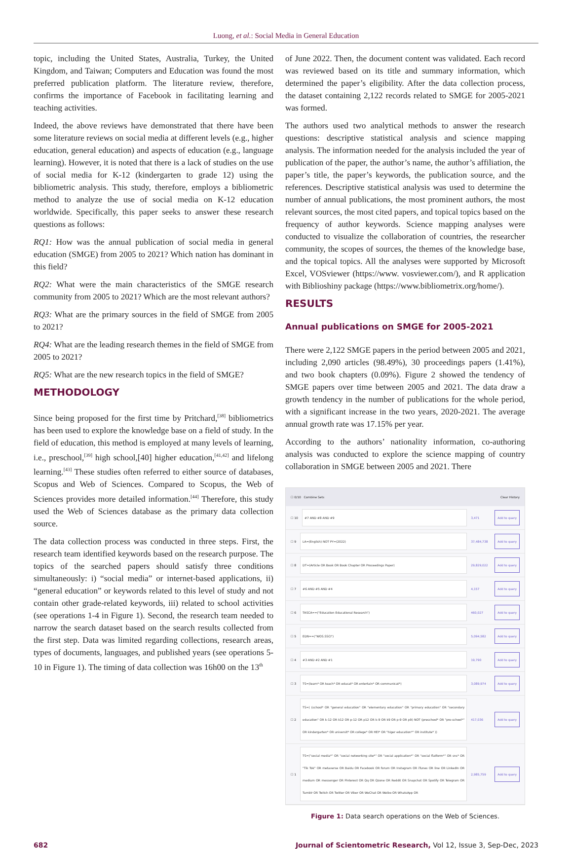Luong, et al.: Social Media in General Education
topic, including the United States, Australia, Turkey, the United Kingdom, and Taiwan; Computers and Education was found the most preferred publication platform. The literature review, therefore, confirms the importance of Facebook in facilitating learning and teaching activities.
Indeed, the above reviews have demonstrated that there have been some literature reviews on social media at different levels (e.g., higher education, general education) and aspects of education (e.g., language learning). However, it is noted that there is a lack of studies on the use of social media for K-12 (kindergarten to grade 12) using the bibliometric analysis. This study, therefore, employs a bibliometric method to analyze the use of social media on K-12 education worldwide. Specifically, this paper seeks to answer these research questions as follows:
RQ1: How was the annual publication of social media in general education (SMGE) from 2005 to 2021? Which nation has dominant in this field?
RQ2: What were the main characteristics of the SMGE research community from 2005 to 2021? Which are the most relevant authors?
RQ3: What are the primary sources in the field of SMGE from 2005 to 2021?
RQ4: What are the leading research themes in the field of SMGE from 2005 to 2021?
RQ5: What are the new research topics in the field of SMGE?
METHODOLOGY
Since being proposed for the first time by Pritchard,<sup>[38]</sup> bibliometrics has been used to explore the knowledge base on a field of study. In the field of education, this method is employed at many levels of learning, i.e., preschool,<sup>[39]</sup> high school,[40] higher education,<sup>[41,42]</sup> and lifelong learning.<sup>[43]</sup> These studies often referred to either source of databases, Scopus and Web of Sciences. Compared to Scopus, the Web of Sciences provides more detailed information.<sup>[44]</sup> Therefore, this study used the Web of Sciences database as the primary data collection source.
The data collection process was conducted in three steps. First, the research team identified keywords based on the research purpose. The topics of the searched papers should satisfy three conditions simultaneously: i) “social media” or internet-based applications, ii) “general education” or keywords related to this level of study and not contain other grade-related keywords, iii) related to school activities (see operations 1-4 in Figure 1). Second, the research team needed to narrow the search dataset based on the search results collected from the first step. Data was limited regarding collections, research areas, types of documents, languages, and published years (see operations 5-10 in Figure 1). The timing of data collection was 16h00 on the 13<sup>th</sup>
of June 2022. Then, the document content was validated. Each record was reviewed based on its title and summary information, which determined the paper’s eligibility. After the data collection process, the dataset containing 2,122 records related to SMGE for 2005-2021 was formed.
The authors used two analytical methods to answer the research questions: descriptive statistical analysis and science mapping analysis. The information needed for the analysis included the year of publication of the paper, the author’s name, the author’s affiliation, the paper’s title, the paper’s keywords, the publication source, and the references. Descriptive statistical analysis was used to determine the number of annual publications, the most prominent authors, the most relevant sources, the most cited papers, and topical topics based on the frequency of author keywords. Science mapping analyses were conducted to visualize the collaboration of countries, the researcher community, the scopes of sources, the themes of the knowledge base, and the topical topics. All the analyses were supported by Microsoft Excel, VOSviewer (https://www. vosviewer.com/), and R application with Biblioshiny package (https://www.bibliometrix.org/home/).
RESULTS
Annual publications on SMGE for 2005-2021
There were 2,122 SMGE papers in the period between 2005 and 2021, including 2,090 articles (98.49%), 30 proceedings papers (1.41%), and two book chapters (0.09%). Figure 2 showed the tendency of SMGE papers over time between 2005 and 2021. The data draw a growth tendency in the number of publications for the whole period, with a significant increase in the two years, 2020-2021. The average annual growth rate was 17.15% per year.
According to the authors’ nationality information, co-authoring analysis was conducted to explore the science mapping of country collaboration in SMGE between 2005 and 2021. There
☐ 0/10 Combine Sets Clear History
☐ 10 #7 AND #8 AND #9 3,471 Add to query
☐ 9 LA=(English) NOT PY=(2022) 37,484,738 Add to query
☐ 8 DT=(Article OR Book OR Book Chapter OR Proceedings Paper) 29,829,022 Add to query
☐ 7 #6 AND #5 AND #4 4,157 Add to query
☐ 6 TASCA==("Education Educational Research") 460,027 Add to query
☐ 5 EDN==("WOS.SSCI") 5,094,582 Add to query
☐ 4 #3 AND #2 AND #1 19,790 Add to query
☐ 3 TS=(learn* OR teach* OR educat* OR entertain* OR communicat*) 3,089,974 Add to query
☐ 2 TS=( (school* OR "general education" OR "elementary education" OR "primary education" OR "secondary education" OR k-12 OR k12 OR p-12 OR p12 OR k-9 OR k9 OR p-9 OR p9) NOT (preschool* OR "pre-school*" OR kindergarten* OR universit* OR college* OR HEI* OR "higer education*" OR institute* )) 417,036 Add to query
☐ 1 TS=("social media*" OR "social networking site*" OR "social application*" OR "social flatform*" OR sns* OR "Tik Tok" OR metaverse OR Baidu OR Facebook OR forum OR Instagram OR iTunes OR line OR LinkedIn OR medium OR messenger OR Pinterest OR Qq OR Qzone OR Reddit OR Snapchat OR Spotify OR Telegram OR Tumblr OR Twitch OR Twitter OR Viber OR WeChat OR Weibo OR WhatsApp OR 2,985,759 Add to query
Figure 1: Data search operations on the Web of Sciences.
682 Journal of Scientometric Research, Vol 12, Issue 3, Sep-Dec, 2023